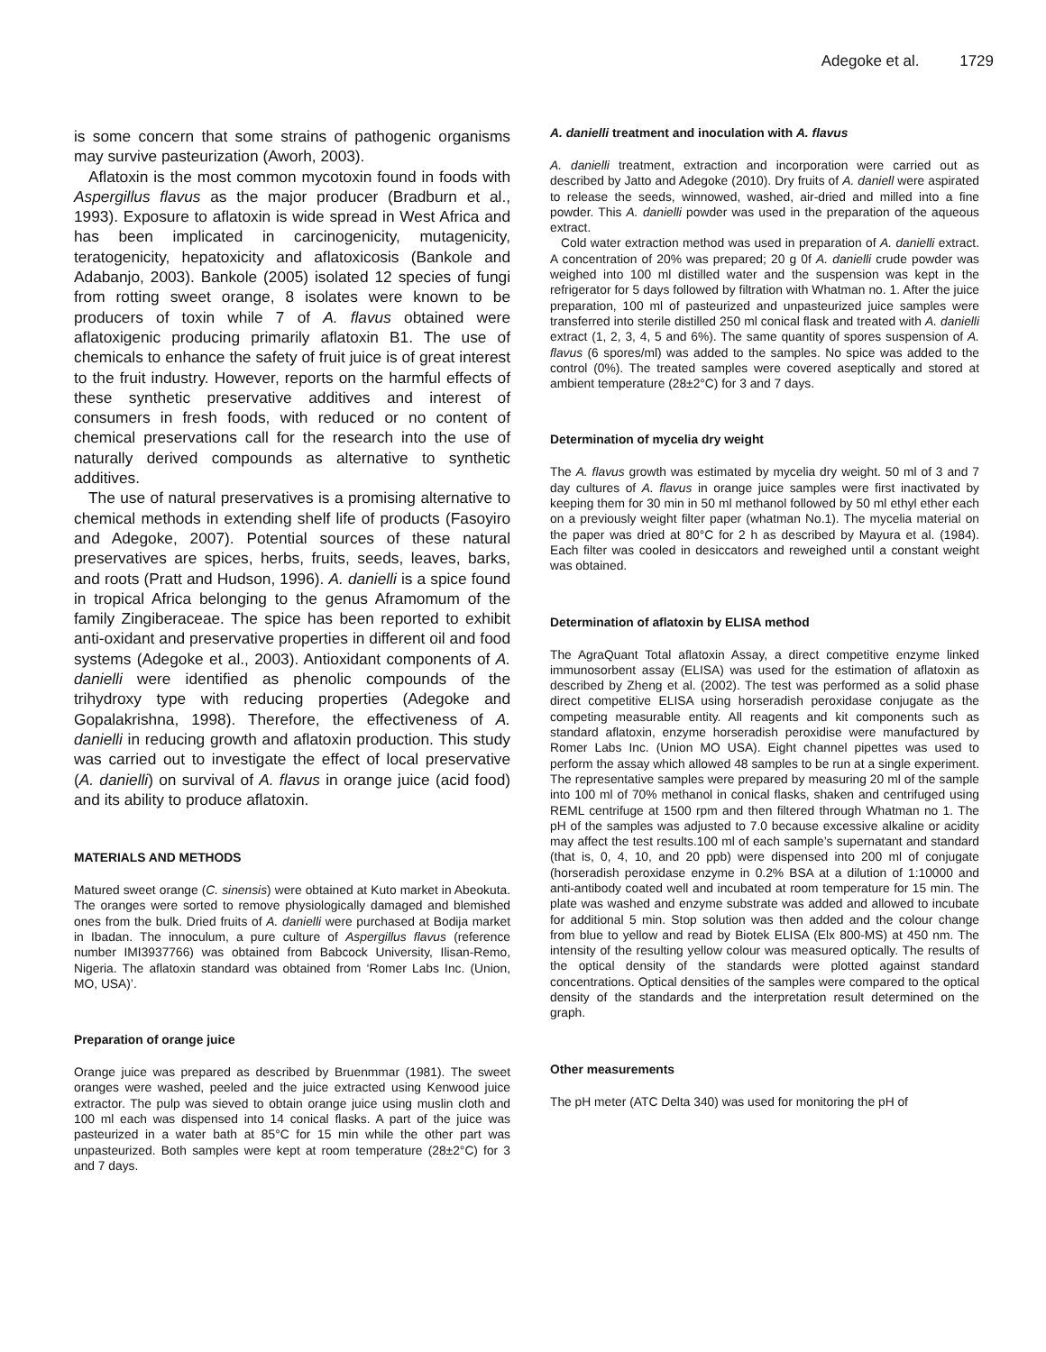Adegoke et al. 1729
is some concern that some strains of pathogenic organisms may survive pasteurization (Aworh, 2003).
Aflatoxin is the most common mycotoxin found in foods with Aspergillus flavus as the major producer (Bradburn et al., 1993). Exposure to aflatoxin is wide spread in West Africa and has been implicated in carcinogenicity, mutagenicity, teratogenicity, hepatoxicity and aflatoxicosis (Bankole and Adabanjo, 2003). Bankole (2005) isolated 12 species of fungi from rotting sweet orange, 8 isolates were known to be producers of toxin while 7 of A. flavus obtained were aflatoxigenic producing primarily aflatoxin B1. The use of chemicals to enhance the safety of fruit juice is of great interest to the fruit industry. However, reports on the harmful effects of these synthetic preservative additives and interest of consumers in fresh foods, with reduced or no content of chemical preservations call for the research into the use of naturally derived compounds as alternative to synthetic additives.
The use of natural preservatives is a promising alternative to chemical methods in extending shelf life of products (Fasoyiro and Adegoke, 2007). Potential sources of these natural preservatives are spices, herbs, fruits, seeds, leaves, barks, and roots (Pratt and Hudson, 1996). A. danielli is a spice found in tropical Africa belonging to the genus Aframomum of the family Zingiberaceae. The spice has been reported to exhibit anti-oxidant and preservative properties in different oil and food systems (Adegoke et al., 2003). Antioxidant components of A. danielli were identified as phenolic compounds of the trihydroxy type with reducing properties (Adegoke and Gopalakrishna, 1998). Therefore, the effectiveness of A. danielli in reducing growth and aflatoxin production. This study was carried out to investigate the effect of local preservative (A. danielli) on survival of A. flavus in orange juice (acid food) and its ability to produce aflatoxin.
MATERIALS AND METHODS
Matured sweet orange (C. sinensis) were obtained at Kuto market in Abeokuta. The oranges were sorted to remove physiologically damaged and blemished ones from the bulk. Dried fruits of A. danielli were purchased at Bodija market in Ibadan. The innoculum, a pure culture of Aspergillus flavus (reference number IMI3937766) was obtained from Babcock University, Ilisan-Remo, Nigeria. The aflatoxin standard was obtained from ‘Romer Labs Inc. (Union, MO, USA)’.
Preparation of orange juice
Orange juice was prepared as described by Bruenmmar (1981). The sweet oranges were washed, peeled and the juice extracted using Kenwood juice extractor. The pulp was sieved to obtain orange juice using muslin cloth and 100 ml each was dispensed into 14 conical flasks. A part of the juice was pasteurized in a water bath at 85°C for 15 min while the other part was unpasteurized. Both samples were kept at room temperature (28±2°C) for 3 and 7 days.
A. danielli treatment and inoculation with A. flavus
A. danielli treatment, extraction and incorporation were carried out as described by Jatto and Adegoke (2010). Dry fruits of A. daniell were aspirated to release the seeds, winnowed, washed, air-dried and milled into a fine powder. This A. danielli powder was used in the preparation of the aqueous extract.
Cold water extraction method was used in preparation of A. danielli extract. A concentration of 20% was prepared; 20 g 0f A. danielli crude powder was weighed into 100 ml distilled water and the suspension was kept in the refrigerator for 5 days followed by filtration with Whatman no. 1. After the juice preparation, 100 ml of pasteurized and unpasteurized juice samples were transferred into sterile distilled 250 ml conical flask and treated with A. danielli extract (1, 2, 3, 4, 5 and 6%). The same quantity of spores suspension of A. flavus (6 spores/ml) was added to the samples. No spice was added to the control (0%). The treated samples were covered aseptically and stored at ambient temperature (28±2°C) for 3 and 7 days.
Determination of mycelia dry weight
The A. flavus growth was estimated by mycelia dry weight. 50 ml of 3 and 7 day cultures of A. flavus in orange juice samples were first inactivated by keeping them for 30 min in 50 ml methanol followed by 50 ml ethyl ether each on a previously weight filter paper (whatman No.1). The mycelia material on the paper was dried at 80°C for 2 h as described by Mayura et al. (1984). Each filter was cooled in desiccators and reweighed until a constant weight was obtained.
Determination of aflatoxin by ELISA method
The AgraQuant Total aflatoxin Assay, a direct competitive enzyme linked immunosorbent assay (ELISA) was used for the estimation of aflatoxin as described by Zheng et al. (2002). The test was performed as a solid phase direct competitive ELISA using horseradish peroxidase conjugate as the competing measurable entity. All reagents and kit components such as standard aflatoxin, enzyme horseradish peroxidise were manufactured by Romer Labs Inc. (Union MO USA). Eight channel pipettes was used to perform the assay which allowed 48 samples to be run at a single experiment. The representative samples were prepared by measuring 20 ml of the sample into 100 ml of 70% methanol in conical flasks, shaken and centrifuged using REML centrifuge at 1500 rpm and then filtered through Whatman no 1. The pH of the samples was adjusted to 7.0 because excessive alkaline or acidity may affect the test results.100 ml of each sample’s supernatant and standard (that is, 0, 4, 10, and 20 ppb) were dispensed into 200 ml of conjugate (horseradish peroxidase enzyme in 0.2% BSA at a dilution of 1:10000 and anti-antibody coated well and incubated at room temperature for 15 min. The plate was washed and enzyme substrate was added and allowed to incubate for additional 5 min. Stop solution was then added and the colour change from blue to yellow and read by Biotek ELISA (Elx 800-MS) at 450 nm. The intensity of the resulting yellow colour was measured optically. The results of the optical density of the standards were plotted against standard concentrations. Optical densities of the samples were compared to the optical density of the standards and the interpretation result determined on the graph.
Other measurements
The pH meter (ATC Delta 340) was used for monitoring the pH of